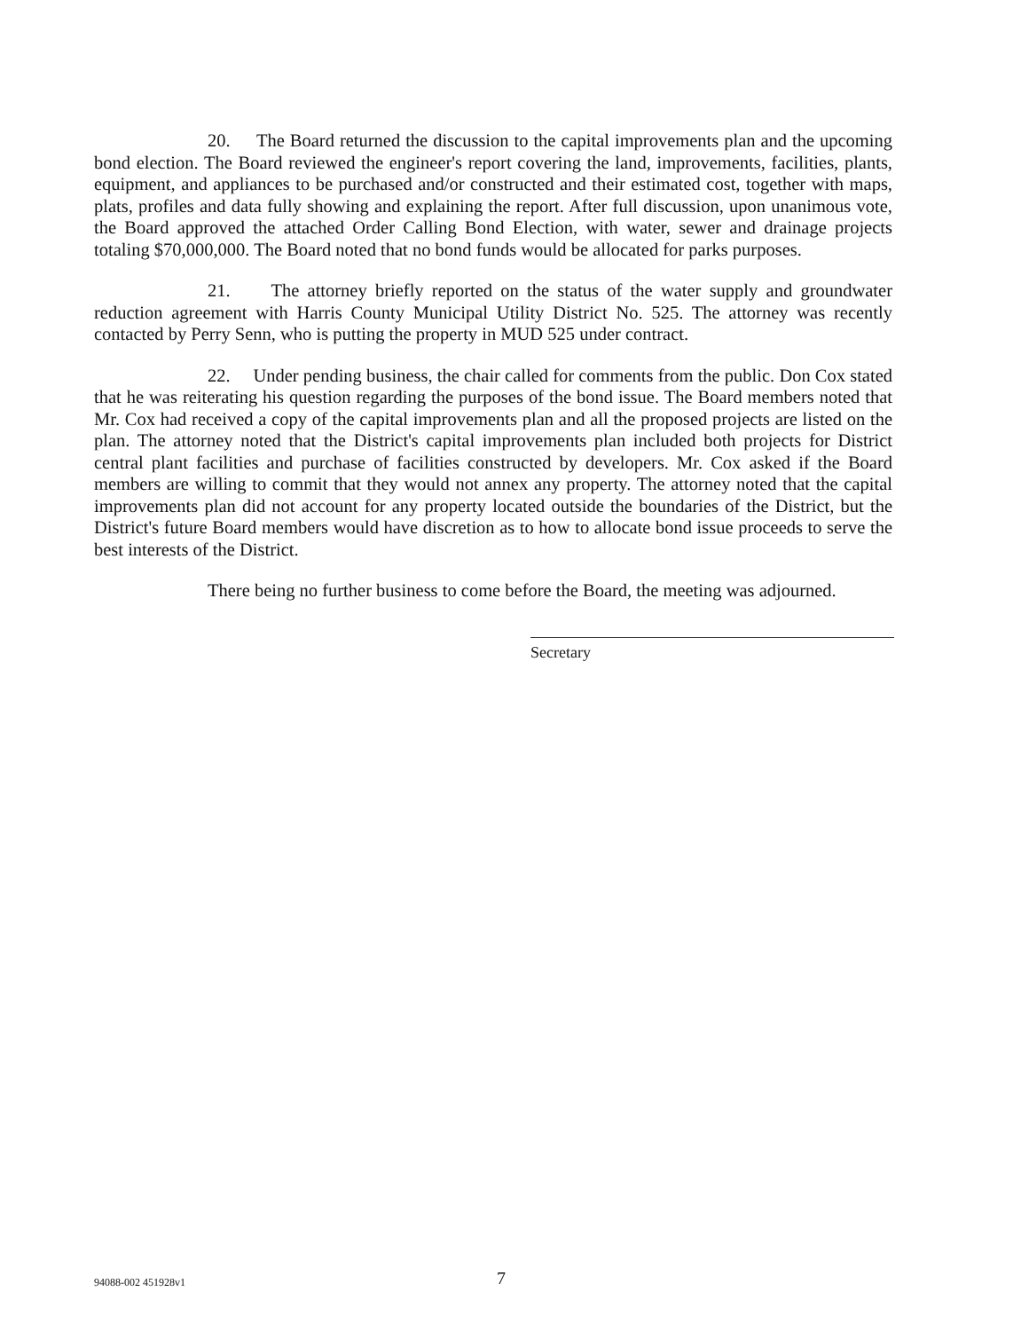20. The Board returned the discussion to the capital improvements plan and the upcoming bond election. The Board reviewed the engineer's report covering the land, improvements, facilities, plants, equipment, and appliances to be purchased and/or constructed and their estimated cost, together with maps, plats, profiles and data fully showing and explaining the report. After full discussion, upon unanimous vote, the Board approved the attached Order Calling Bond Election, with water, sewer and drainage projects totaling $70,000,000. The Board noted that no bond funds would be allocated for parks purposes.
21. The attorney briefly reported on the status of the water supply and groundwater reduction agreement with Harris County Municipal Utility District No. 525. The attorney was recently contacted by Perry Senn, who is putting the property in MUD 525 under contract.
22. Under pending business, the chair called for comments from the public. Don Cox stated that he was reiterating his question regarding the purposes of the bond issue. The Board members noted that Mr. Cox had received a copy of the capital improvements plan and all the proposed projects are listed on the plan. The attorney noted that the District's capital improvements plan included both projects for District central plant facilities and purchase of facilities constructed by developers. Mr. Cox asked if the Board members are willing to commit that they would not annex any property. The attorney noted that the capital improvements plan did not account for any property located outside the boundaries of the District, but the District's future Board members would have discretion as to how to allocate bond issue proceeds to serve the best interests of the District.
There being no further business to come before the Board, the meeting was adjourned.
Secretary
94088-002 451928v1 7